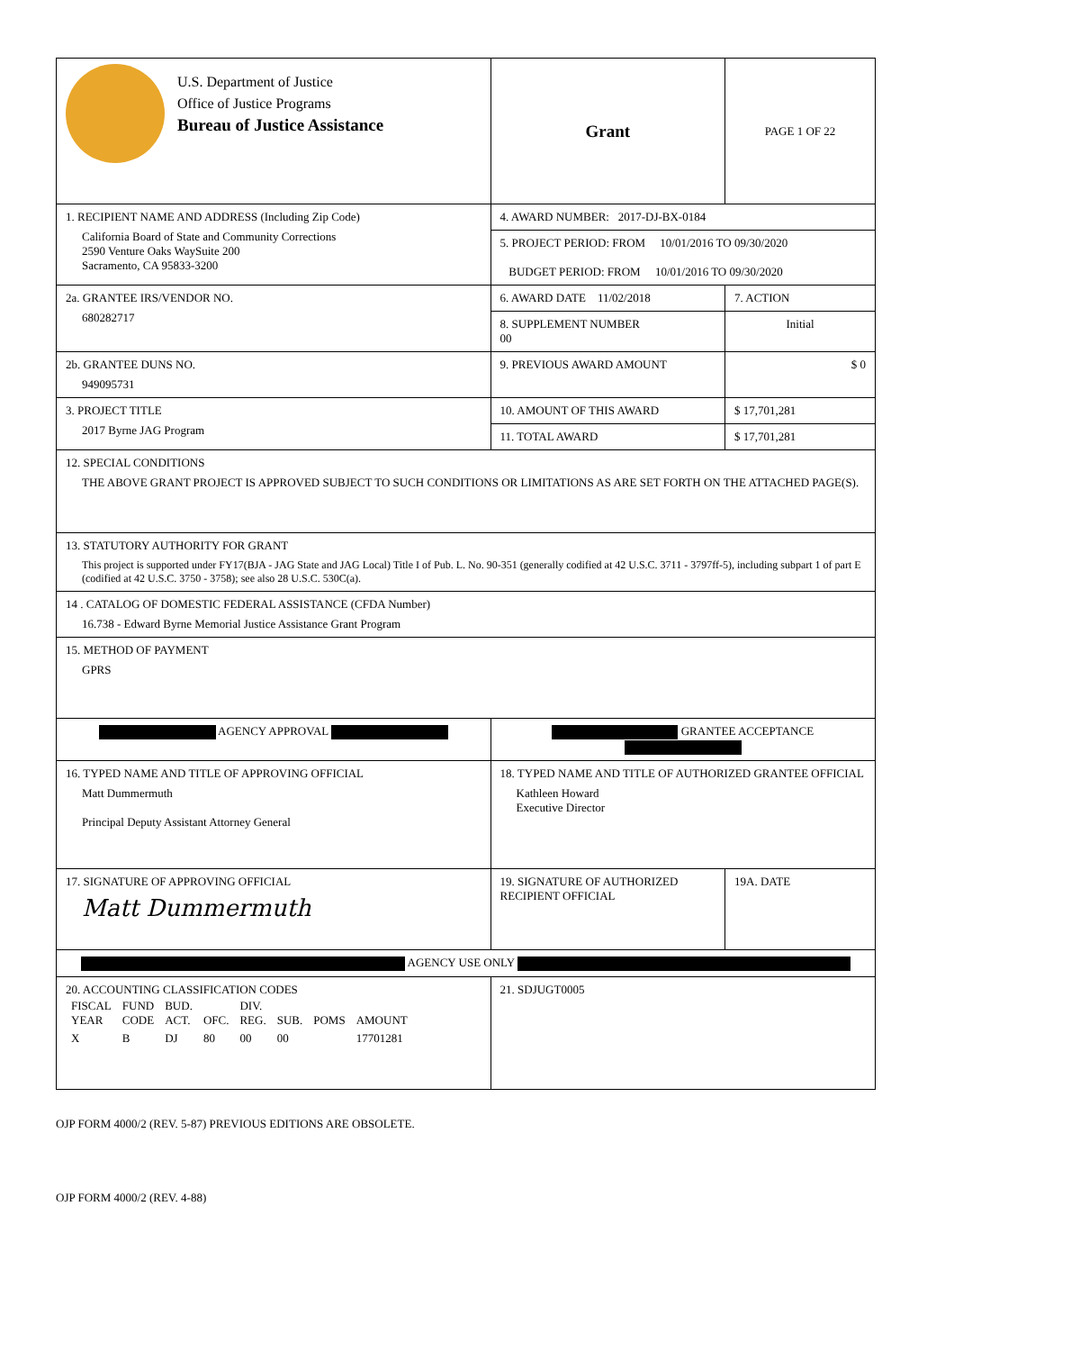| U.S. Department of Justice Office of Justice Programs Bureau of Justice Assistance | Grant | PAGE 1 OF 22 |
| 1. RECIPIENT NAME AND ADDRESS (Including Zip Code) California Board of State and Community Corrections 2590 Venture Oaks WaySuite 200 Sacramento, CA 95833-3200 | 4. AWARD NUMBER: 2017-DJ-BX-0184 | |
| | 5. PROJECT PERIOD: FROM 10/01/2016 TO 09/30/2020 BUDGET PERIOD: FROM 10/01/2016 TO 09/30/2020 | |
| 2a. GRANTEE IRS/VENDOR NO. 680282717 | 6. AWARD DATE 11/02/2018 | 7. ACTION |
| | 8. SUPPLEMENT NUMBER 00 | Initial |
| 2b. GRANTEE DUNS NO. 949095731 | 9. PREVIOUS AWARD AMOUNT | $ 0 |
| 3. PROJECT TITLE 2017 Byrne JAG Program | 10. AMOUNT OF THIS AWARD | $ 17,701,281 |
| | 11. TOTAL AWARD | $ 17,701,281 |
| 12. SPECIAL CONDITIONS THE ABOVE GRANT PROJECT IS APPROVED SUBJECT TO SUCH CONDITIONS OR LIMITATIONS AS ARE SET FORTH ON THE ATTACHED PAGE(S). | | |
| 13. STATUTORY AUTHORITY FOR GRANT This project is supported under FY17(BJA - JAG State and JAG Local) Title I of Pub. L. No. 90-351 (generally codified at 42 U.S.C. 3711 - 3797ff-5), including subpart 1 of part E (codified at 42 U.S.C. 3750 - 3758); see also 28 U.S.C. 530C(a). | | |
| 14 . CATALOG OF DOMESTIC FEDERAL ASSISTANCE (CFDA Number) 16.738 - Edward Byrne Memorial Justice Assistance Grant Program | | |
| 15. METHOD OF PAYMENT GPRS | | |
| AGENCY APPROVAL | GRANTEE ACCEPTANCE | |
| 16. TYPED NAME AND TITLE OF APPROVING OFFICIAL Matt Dummermuth Principal Deputy Assistant Attorney General | 18. TYPED NAME AND TITLE OF AUTHORIZED GRANTEE OFFICIAL Kathleen Howard Executive Director | |
| 17. SIGNATURE OF APPROVING OFFICIAL Matt Dummermuth | 19. SIGNATURE OF AUTHORIZED RECIPIENT OFFICIAL | 19A. DATE |
| AGENCY USE ONLY | | |
| 20. ACCOUNTING CLASSIFICATION CODES / FISCAL YEAR / FUND CODE / BUD. ACT. / OFC. / DIV. REG. / SUB. / POMS / AMOUNT / / X / B / DJ / 80 / 00 / 00 / / 17701281 / | 21. SDJUGT0005 | |
OJP FORM 4000/2 (REV. 5-87) PREVIOUS EDITIONS ARE OBSOLETE.
OJP FORM 4000/2 (REV. 4-88)